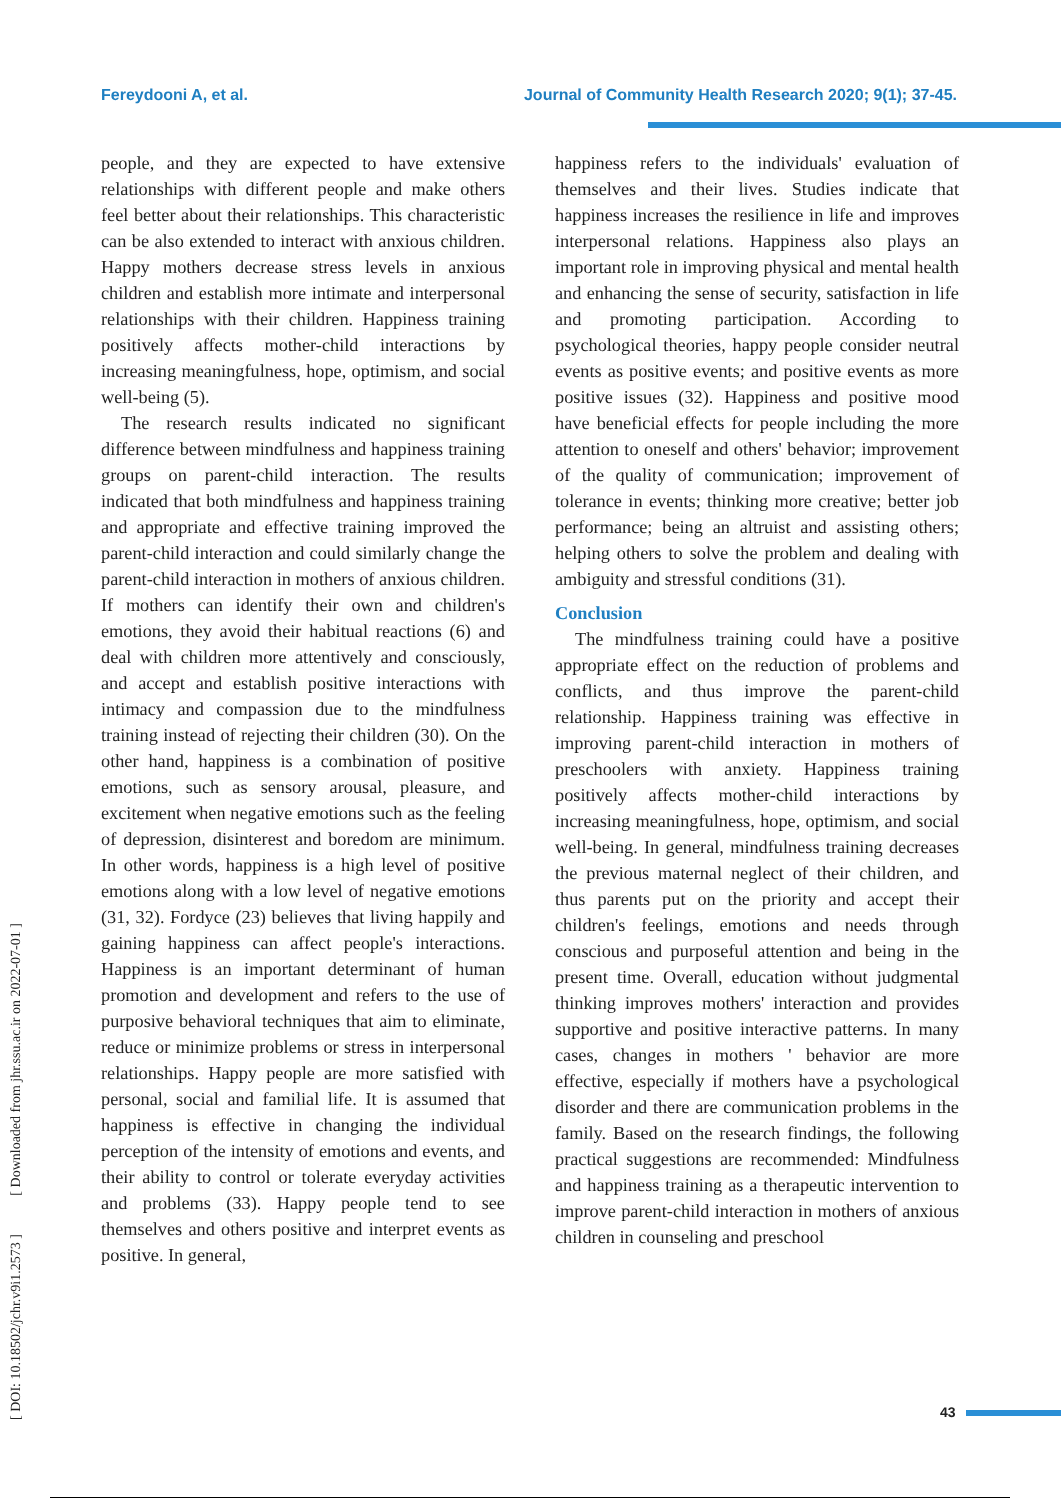Fereydooni A, et al. Journal of Community Health Research 2020; 9(1); 37-45.
people, and they are expected to have extensive relationships with different people and make others feel better about their relationships. This characteristic can be also extended to interact with anxious children. Happy mothers decrease stress levels in anxious children and establish more intimate and interpersonal relationships with their children. Happiness training positively affects mother-child interactions by increasing meaningfulness, hope, optimism, and social well-being (5).
The research results indicated no significant difference between mindfulness and happiness training groups on parent-child interaction. The results indicated that both mindfulness and happiness training and appropriate and effective training improved the parent-child interaction and could similarly change the parent-child interaction in mothers of anxious children. If mothers can identify their own and children's emotions, they avoid their habitual reactions (6) and deal with children more attentively and consciously, and accept and establish positive interactions with intimacy and compassion due to the mindfulness training instead of rejecting their children (30). On the other hand, happiness is a combination of positive emotions, such as sensory arousal, pleasure, and excitement when negative emotions such as the feeling of depression, disinterest and boredom are minimum. In other words, happiness is a high level of positive emotions along with a low level of negative emotions (31, 32). Fordyce (23) believes that living happily and gaining happiness can affect people's interactions. Happiness is an important determinant of human promotion and development and refers to the use of purposive behavioral techniques that aim to eliminate, reduce or minimize problems or stress in interpersonal relationships. Happy people are more satisfied with personal, social and familial life. It is assumed that happiness is effective in changing the individual perception of the intensity of emotions and events, and their ability to control or tolerate everyday activities and problems (33). Happy people tend to see themselves and others positive and interpret events as positive. In general,
happiness refers to the individuals' evaluation of themselves and their lives. Studies indicate that happiness increases the resilience in life and improves interpersonal relations. Happiness also plays an important role in improving physical and mental health and enhancing the sense of security, satisfaction in life and promoting participation. According to psychological theories, happy people consider neutral events as positive events; and positive events as more positive issues (32). Happiness and positive mood have beneficial effects for people including the more attention to oneself and others' behavior; improvement of the quality of communication; improvement of tolerance in events; thinking more creative; better job performance; being an altruist and assisting others; helping others to solve the problem and dealing with ambiguity and stressful conditions (31).
Conclusion
The mindfulness training could have a positive appropriate effect on the reduction of problems and conflicts, and thus improve the parent-child relationship. Happiness training was effective in improving parent-child interaction in mothers of preschoolers with anxiety. Happiness training positively affects mother-child interactions by increasing meaningfulness, hope, optimism, and social well-being. In general, mindfulness training decreases the previous maternal neglect of their children, and thus parents put on the priority and accept their children's feelings, emotions and needs through conscious and purposeful attention and being in the present time. Overall, education without judgmental thinking improves mothers' interaction and provides supportive and positive interactive patterns. In many cases, changes in mothers ' behavior are more effective, especially if mothers have a psychological disorder and there are communication problems in the family. Based on the research findings, the following practical suggestions are recommended: Mindfulness and happiness training as a therapeutic intervention to improve parent-child interaction in mothers of anxious children in counseling and preschool
[ DOI: 10.18502/jchr.v9i1.2573 ] [ Downloaded from jhr.ssu.ac.ir on 2022-07-01 ]
43